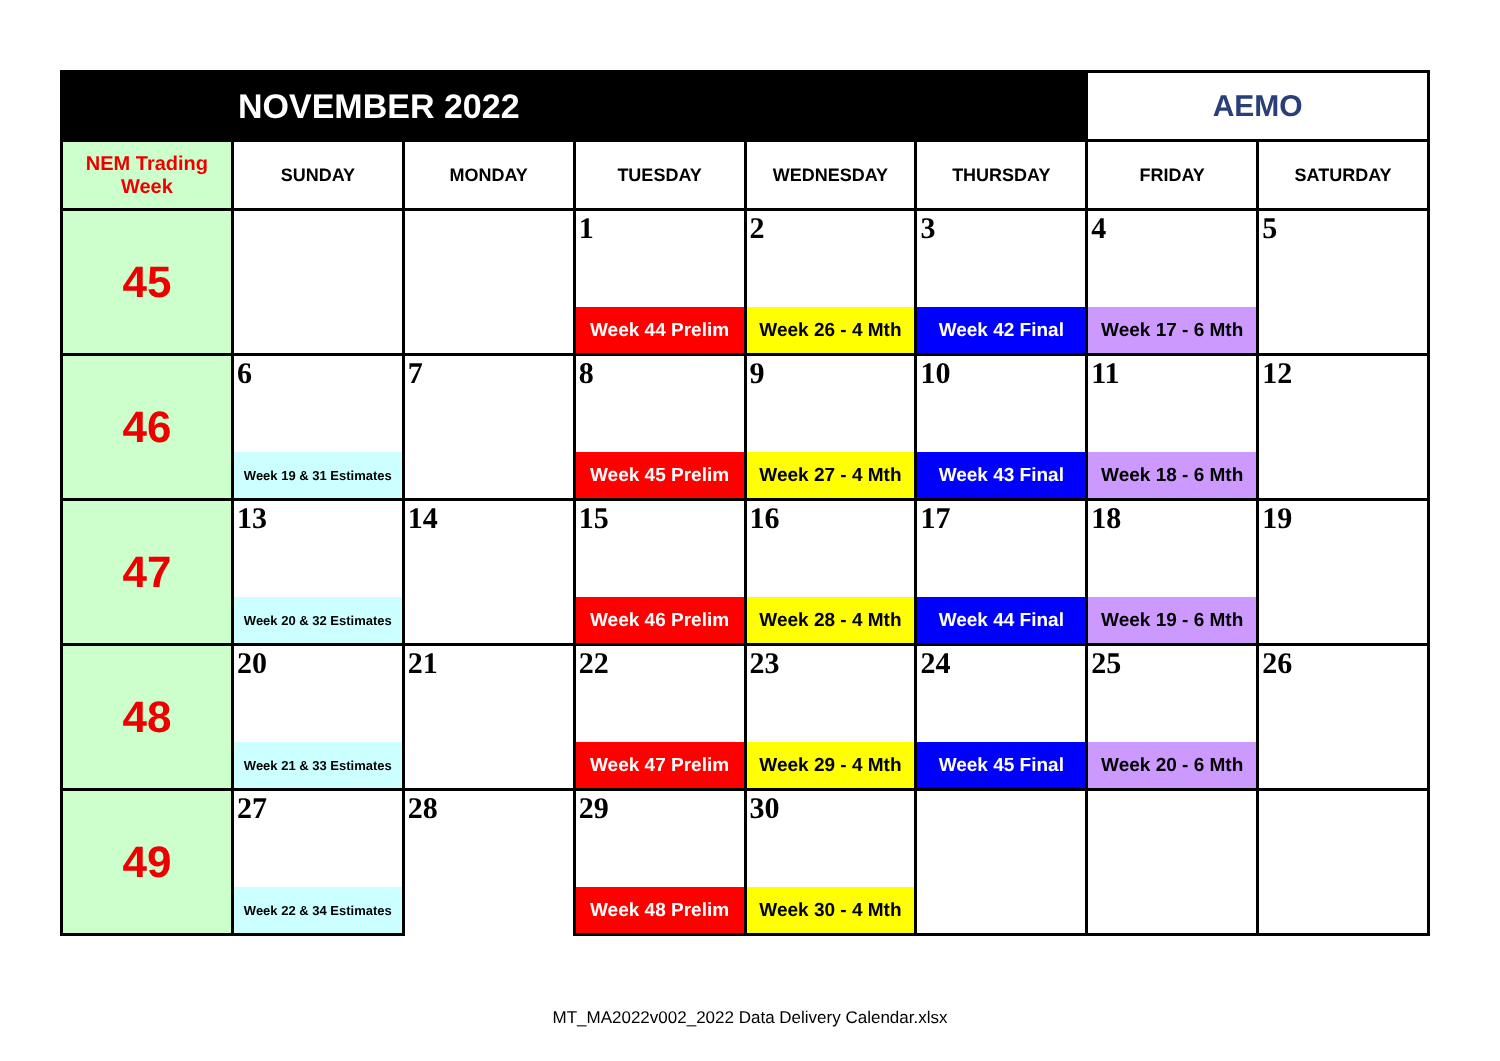| NOVEMBER 2022 | | | | | | AEMO | |
| --- | --- | --- | --- | --- | --- | --- | --- |
| NEM Trading Week | SUNDAY | MONDAY | TUESDAY | WEDNESDAY | THURSDAY | FRIDAY | SATURDAY |
| 45 | | | 1 | 2 | 3 | 4 | 5 |
| | | | Week 44 Prelim | Week 26 - 4 Mth | Week 42 Final | Week 17 - 6 Mth | |
| 46 | 6 | 7 | 8 | 9 | 10 | 11 | 12 |
| | Week 19 & 31 Estimates | | Week 45 Prelim | Week 27 - 4 Mth | Week 43 Final | Week 18 - 6 Mth | |
| 47 | 13 | 14 | 15 | 16 | 17 | 18 | 19 |
| | Week 20 & 32 Estimates | | Week 46 Prelim | Week 28 - 4 Mth | Week 44 Final | Week 19 - 6 Mth | |
| 48 | 20 | 21 | 22 | 23 | 24 | 25 | 26 |
| | Week 21 & 33 Estimates | | Week 47 Prelim | Week 29 - 4 Mth | Week 45 Final | Week 20 - 6 Mth | |
| 49 | 27 | 28 | 29 | 30 | | | |
| | Week 22 & 34 Estimates | | Week 48 Prelim | Week 30 - 4 Mth | | | |
MT_MA2022v002_2022 Data Delivery Calendar.xlsx